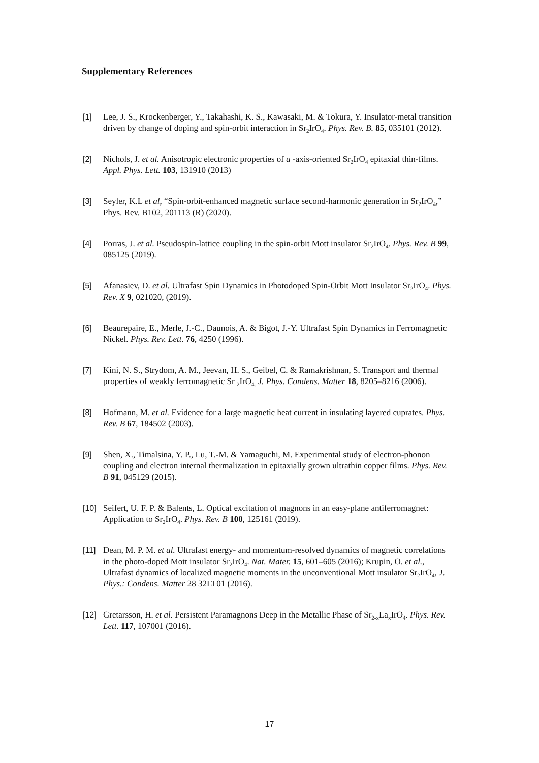Supplementary References
[1] Lee, J. S., Krockenberger, Y., Takahashi, K. S., Kawasaki, M. & Tokura, Y. Insulator-metal transition driven by change of doping and spin-orbit interaction in Sr<sub>2</sub>IrO<sub>4</sub>. Phys. Rev. B. 85, 035101 (2012).
[2] Nichols, J. et al. Anisotropic electronic properties of a -axis-oriented Sr<sub>2</sub>IrO<sub>4</sub> epitaxial thin-films. Appl. Phys. Lett. 103, 131910 (2013)
[3] Seyler, K.L et al, “Spin-orbit-enhanced magnetic surface second-harmonic generation in Sr<sub>2</sub>IrO<sub>4</sub>,” Phys. Rev. B102, 201113 (R) (2020).
[4] Porras, J. et al. Pseudospin-lattice coupling in the spin-orbit Mott insulator Sr<sub>2</sub>IrO<sub>4</sub>. Phys. Rev. B 99, 085125 (2019).
[5] Afanasiev, D. et al. Ultrafast Spin Dynamics in Photodoped Spin-Orbit Mott Insulator Sr<sub>2</sub>IrO<sub>4</sub>. Phys. Rev. X 9, 021020, (2019).
[6] Beaurepaire, E., Merle, J.-C., Daunois, A. & Bigot, J.-Y. Ultrafast Spin Dynamics in Ferromagnetic Nickel. Phys. Rev. Lett. 76, 4250 (1996).
[7] Kini, N. S., Strydom, A. M., Jeevan, H. S., Geibel, C. & Ramakrishnan, S. Transport and thermal properties of weakly ferromagnetic Sr <sub>2</sub>IrO<sub>4.</sub> J. Phys. Condens. Matter 18, 8205–8216 (2006).
[8] Hofmann, M. et al. Evidence for a large magnetic heat current in insulating layered cuprates. Phys. Rev. B 67, 184502 (2003).
[9] Shen, X., Timalsina, Y. P., Lu, T.-M. & Yamaguchi, M. Experimental study of electron-phonon coupling and electron internal thermalization in epitaxially grown ultrathin copper films. Phys. Rev. B 91, 045129 (2015).
[10] Seifert, U. F. P. & Balents, L. Optical excitation of magnons in an easy-plane antiferromagnet: Application to Sr<sub>2</sub>IrO<sub>4</sub>. Phys. Rev. B 100, 125161 (2019).
[11] Dean, M. P. M. et al. Ultrafast energy- and momentum-resolved dynamics of magnetic correlations in the photo-doped Mott insulator Sr<sub>2</sub>IrO<sub>4</sub>. Nat. Mater. 15, 601–605 (2016); Krupin, O. et al., Ultrafast dynamics of localized magnetic moments in the unconventional Mott insulator Sr<sub>2</sub>IrO<sub>4</sub>, J. Phys.: Condens. Matter 28 32LT01 (2016).
[12] Gretarsson, H. et al. Persistent Paramagnons Deep in the Metallic Phase of Sr<sub>2-x</sub>La<sub>x</sub>IrO<sub>4</sub>. Phys. Rev. Lett. 117, 107001 (2016).
17